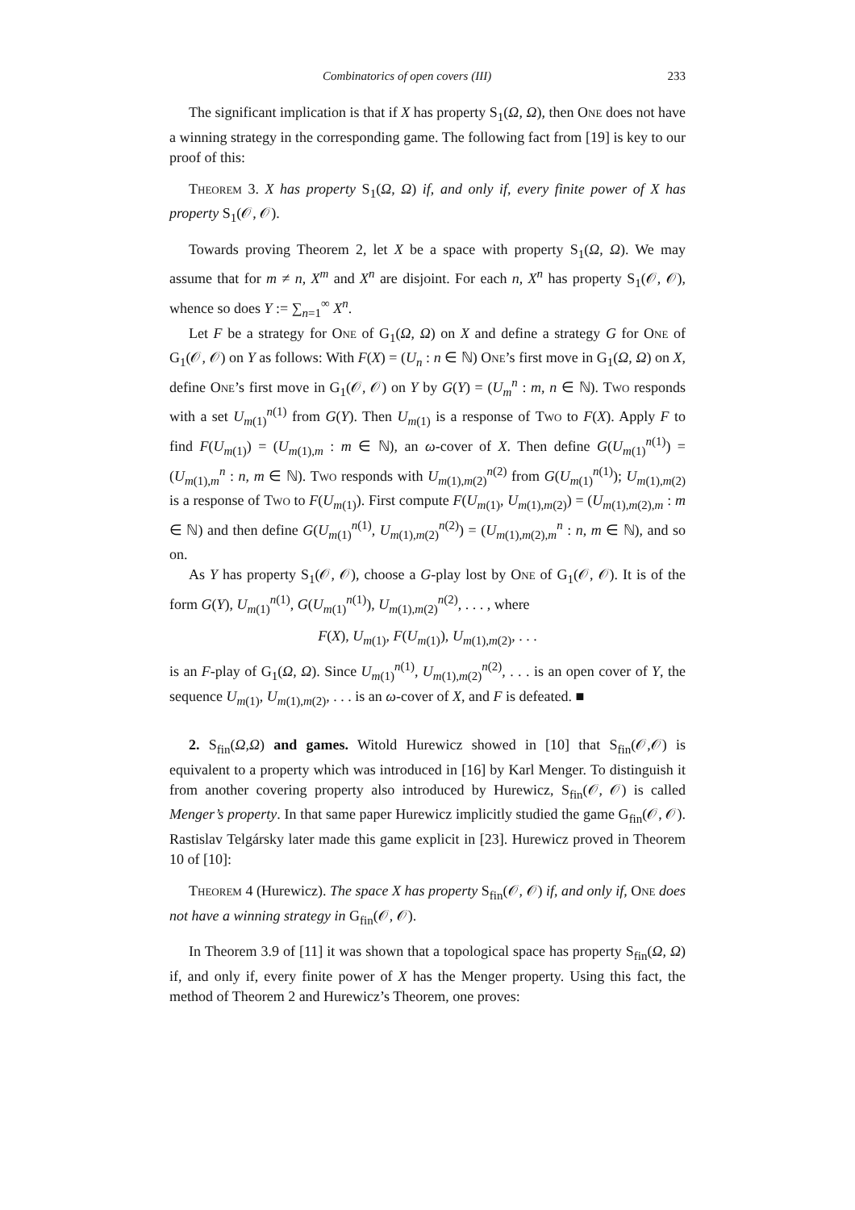Combinatorics of open covers (III) 233
The significant implication is that if X has property S<sub>1</sub>(Ω, Ω), then One does not have a winning strategy in the corresponding game. The following fact from [19] is key to our proof of this:
Theorem 3. X has property S<sub>1</sub>(Ω, Ω) if, and only if, every finite power of X has property S<sub>1</sub>(𝒪, 𝒪).
Towards proving Theorem 2, let X be a space with property S<sub>1</sub>(Ω, Ω). We may assume that for m ≠ n, X<sup>m</sup> and X<sup>n</sup> are disjoint. For each n, X<sup>n</sup> has property S<sub>1</sub>(𝒪, 𝒪), whence so does Y := ∑<sub>n=1</sub><sup>∞</sup> X<sup>n</sup>.
Let F be a strategy for One of G<sub>1</sub>(Ω, Ω) on X and define a strategy G for One of G<sub>1</sub>(𝒪, 𝒪) on Y as follows: With F(X) = (U<sub>n</sub> : n ∈ ℕ) One’s first move in G<sub>1</sub>(Ω, Ω) on X, define One’s first move in G<sub>1</sub>(𝒪, 𝒪) on Y by G(Y) = (U<sub>m</sub><sup>n</sup> : m, n ∈ ℕ). Two responds with a set U<sub>m(1)</sub><sup>n(1)</sup> from G(Y). Then U<sub>m(1)</sub> is a response of Two to F(X). Apply F to find F(U<sub>m(1)</sub>) = (U<sub>m(1),m</sub> : m ∈ ℕ), an ω-cover of X. Then define G(U<sub>m(1)</sub><sup>n(1)</sup>) = (U<sub>m(1),m</sub><sup>n</sup> : n, m ∈ ℕ). Two responds with U<sub>m(1),m(2)</sub><sup>n(2)</sup> from G(U<sub>m(1)</sub><sup>n(1)</sup>); U<sub>m(1),m(2)</sub> is a response of Two to F(U<sub>m(1)</sub>). First compute F(U<sub>m(1)</sub>, U<sub>m(1),m(2)</sub>) = (U<sub>m(1),m(2),m</sub> : m ∈ ℕ) and then define G(U<sub>m(1)</sub><sup>n(1)</sup>, U<sub>m(1),m(2)</sub><sup>n(2)</sup>) = (U<sub>m(1),m(2),m</sub><sup>n</sup> : n, m ∈ ℕ), and so on.
As Y has property S<sub>1</sub>(𝒪, 𝒪), choose a G-play lost by One of G<sub>1</sub>(𝒪, 𝒪). It is of the form G(Y), U<sub>m(1)</sub><sup>n(1)</sup>, G(U<sub>m(1)</sub><sup>n(1)</sup>), U<sub>m(1),m(2)</sub><sup>n(2)</sup>, . . . , where
F(X), U<sub>m(1)</sub>, F(U<sub>m(1)</sub>), U<sub>m(1),m(2)</sub>, . . .
is an F-play of G<sub>1</sub>(Ω, Ω). Since U<sub>m(1)</sub><sup>n(1)</sup>, U<sub>m(1),m(2)</sub><sup>n(2)</sup>, . . . is an open cover of Y, the sequence U<sub>m(1)</sub>, U<sub>m(1),m(2)</sub>, . . . is an ω-cover of X, and F is defeated. ■
2. S<sub>fin</sub>(Ω,Ω) and games. Witold Hurewicz showed in [10] that S<sub>fin</sub>(𝒪,𝒪) is equivalent to a property which was introduced in [16] by Karl Menger. To distinguish it from another covering property also introduced by Hurewicz, S<sub>fin</sub>(𝒪, 𝒪) is called Menger’s property. In that same paper Hurewicz implicitly studied the game G<sub>fin</sub>(𝒪, 𝒪). Rastislav Telgársky later made this game explicit in [23]. Hurewicz proved in Theorem 10 of [10]:
Theorem 4 (Hurewicz). The space X has property S<sub>fin</sub>(𝒪, 𝒪) if, and only if, One does not have a winning strategy in G<sub>fin</sub>(𝒪, 𝒪).
In Theorem 3.9 of [11] it was shown that a topological space has property S<sub>fin</sub>(Ω, Ω) if, and only if, every finite power of X has the Menger property. Using this fact, the method of Theorem 2 and Hurewicz’s Theorem, one proves: